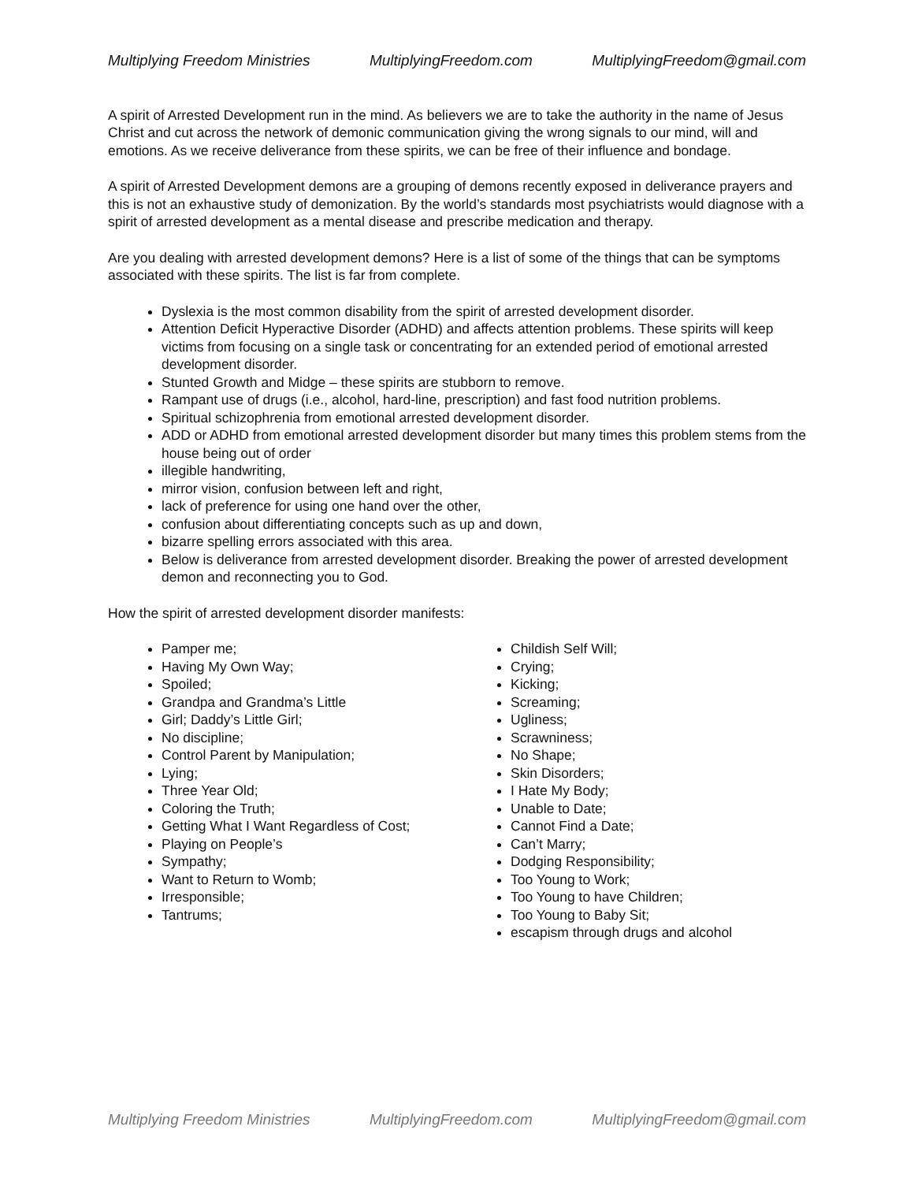Multiplying Freedom Ministries MultiplyingFreedom.com MultiplyingFreedom@gmail.com
A spirit of Arrested Development run in the mind. As believers we are to take the authority in the name of Jesus Christ and cut across the network of demonic communication giving the wrong signals to our mind, will and emotions. As we receive deliverance from these spirits, we can be free of their influence and bondage.
A spirit of Arrested Development demons are a grouping of demons recently exposed in deliverance prayers and this is not an exhaustive study of demonization. By the world’s standards most psychiatrists would diagnose with a spirit of arrested development as a mental disease and prescribe medication and therapy.
Are you dealing with arrested development demons? Here is a list of some of the things that can be symptoms associated with these spirits. The list is far from complete.
Dyslexia is the most common disability from the spirit of arrested development disorder.
Attention Deficit Hyperactive Disorder (ADHD) and affects attention problems. These spirits will keep victims from focusing on a single task or concentrating for an extended period of emotional arrested development disorder.
Stunted Growth and Midge – these spirits are stubborn to remove.
Rampant use of drugs (i.e., alcohol, hard-line, prescription) and fast food nutrition problems.
Spiritual schizophrenia from emotional arrested development disorder.
ADD or ADHD from emotional arrested development disorder but many times this problem stems from the house being out of order
illegible handwriting,
mirror vision, confusion between left and right,
lack of preference for using one hand over the other,
confusion about differentiating concepts such as up and down,
bizarre spelling errors associated with this area.
Below is deliverance from arrested development disorder. Breaking the power of arrested development demon and reconnecting you to God.
How the spirit of arrested development disorder manifests:
Pamper me;
Having My Own Way;
Spoiled;
Grandpa and Grandma’s Little
Girl; Daddy’s Little Girl;
No discipline;
Control Parent by Manipulation;
Lying;
Three Year Old;
Coloring the Truth;
Getting What I Want Regardless of Cost;
Playing on People’s
Sympathy;
Want to Return to Womb;
Irresponsible;
Tantrums;
Childish Self Will;
Crying;
Kicking;
Screaming;
Ugliness;
Scrawniness;
No Shape;
Skin Disorders;
I Hate My Body;
Unable to Date;
Cannot Find a Date;
Can’t Marry;
Dodging Responsibility;
Too Young to Work;
Too Young to have Children;
Too Young to Baby Sit;
escapism through drugs and alcohol
Multiplying Freedom Ministries MultiplyingFreedom.com MultiplyingFreedom@gmail.com